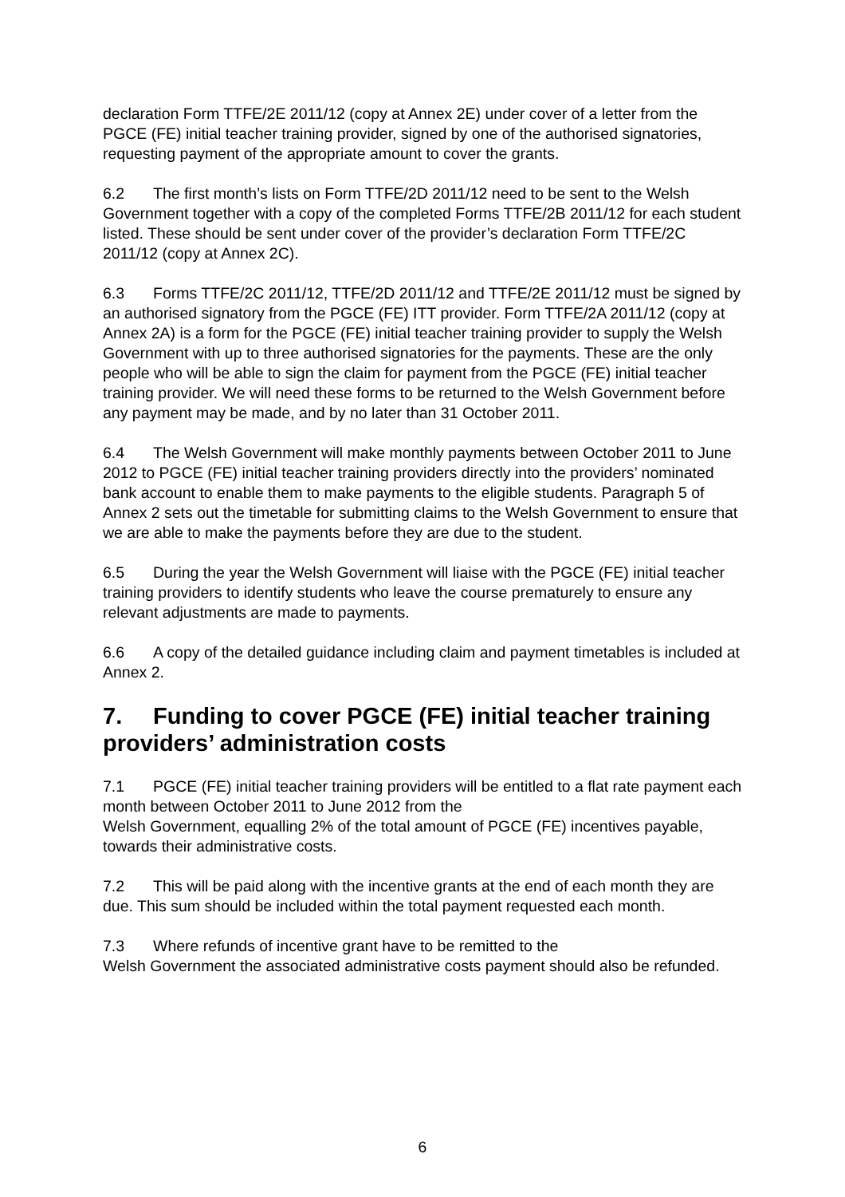declaration Form TTFE/2E 2011/12 (copy at Annex 2E) under cover of a letter from the PGCE (FE) initial teacher training provider, signed by one of the authorised signatories, requesting payment of the appropriate amount to cover the grants.
6.2 The first month’s lists on Form TTFE/2D 2011/12 need to be sent to the Welsh Government together with a copy of the completed Forms TTFE/2B 2011/12 for each student listed. These should be sent under cover of the provider’s declaration Form TTFE/2C 2011/12 (copy at Annex 2C).
6.3 Forms TTFE/2C 2011/12, TTFE/2D 2011/12 and TTFE/2E 2011/12 must be signed by an authorised signatory from the PGCE (FE) ITT provider. Form TTFE/2A 2011/12 (copy at Annex 2A) is a form for the PGCE (FE) initial teacher training provider to supply the Welsh Government with up to three authorised signatories for the payments. These are the only people who will be able to sign the claim for payment from the PGCE (FE) initial teacher training provider. We will need these forms to be returned to the Welsh Government before any payment may be made, and by no later than 31 October 2011.
6.4 The Welsh Government will make monthly payments between October 2011 to June 2012 to PGCE (FE) initial teacher training providers directly into the providers’ nominated bank account to enable them to make payments to the eligible students. Paragraph 5 of Annex 2 sets out the timetable for submitting claims to the Welsh Government to ensure that we are able to make the payments before they are due to the student.
6.5 During the year the Welsh Government will liaise with the PGCE (FE) initial teacher training providers to identify students who leave the course prematurely to ensure any relevant adjustments are made to payments.
6.6 A copy of the detailed guidance including claim and payment timetables is included at Annex 2.
7. Funding to cover PGCE (FE) initial teacher training providers’ administration costs
7.1 PGCE (FE) initial teacher training providers will be entitled to a flat rate payment each month between October 2011 to June 2012 from the
Welsh Government, equalling 2% of the total amount of PGCE (FE) incentives payable, towards their administrative costs.
7.2 This will be paid along with the incentive grants at the end of each month they are due. This sum should be included within the total payment requested each month.
7.3 Where refunds of incentive grant have to be remitted to the
Welsh Government the associated administrative costs payment should also be refunded.
6